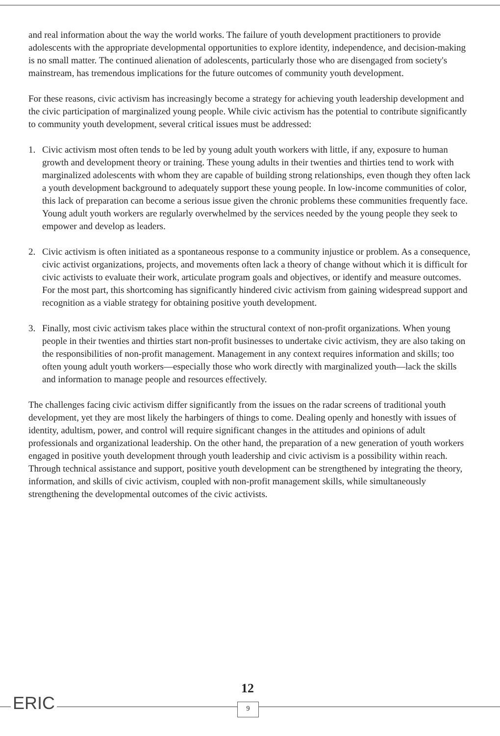and real information about the way the world works. The failure of youth development practitioners to provide adolescents with the appropriate developmental opportunities to explore identity, independence, and decision-making is no small matter. The continued alienation of adolescents, particularly those who are disengaged from society's mainstream, has tremendous implications for the future outcomes of community youth development.
For these reasons, civic activism has increasingly become a strategy for achieving youth leadership development and the civic participation of marginalized young people. While civic activism has the potential to contribute significantly to community youth development, several critical issues must be addressed:
1. Civic activism most often tends to be led by young adult youth workers with little, if any, exposure to human growth and development theory or training. These young adults in their twenties and thirties tend to work with marginalized adolescents with whom they are capable of building strong relationships, even though they often lack a youth development background to adequately support these young people. In low-income communities of color, this lack of preparation can become a serious issue given the chronic problems these communities frequently face. Young adult youth workers are regularly overwhelmed by the services needed by the young people they seek to empower and develop as leaders.
2. Civic activism is often initiated as a spontaneous response to a community injustice or problem. As a consequence, civic activist organizations, projects, and movements often lack a theory of change without which it is difficult for civic activists to evaluate their work, articulate program goals and objectives, or identify and measure outcomes. For the most part, this shortcoming has significantly hindered civic activism from gaining widespread support and recognition as a viable strategy for obtaining positive youth development.
3. Finally, most civic activism takes place within the structural context of non-profit organizations. When young people in their twenties and thirties start non-profit businesses to undertake civic activism, they are also taking on the responsibilities of non-profit management. Management in any context requires information and skills; too often young adult youth workers—especially those who work directly with marginalized youth—lack the skills and information to manage people and resources effectively.
The challenges facing civic activism differ significantly from the issues on the radar screens of traditional youth development, yet they are most likely the harbingers of things to come. Dealing openly and honestly with issues of identity, adultism, power, and control will require significant changes in the attitudes and opinions of adult professionals and organizational leadership. On the other hand, the preparation of a new generation of youth workers engaged in positive youth development through youth leadership and civic activism is a possibility within reach. Through technical assistance and support, positive youth development can be strengthened by integrating the theory, information, and skills of civic activism, coupled with non-profit management skills, while simultaneously strengthening the developmental outcomes of the civic activists.
ERIC
12
9